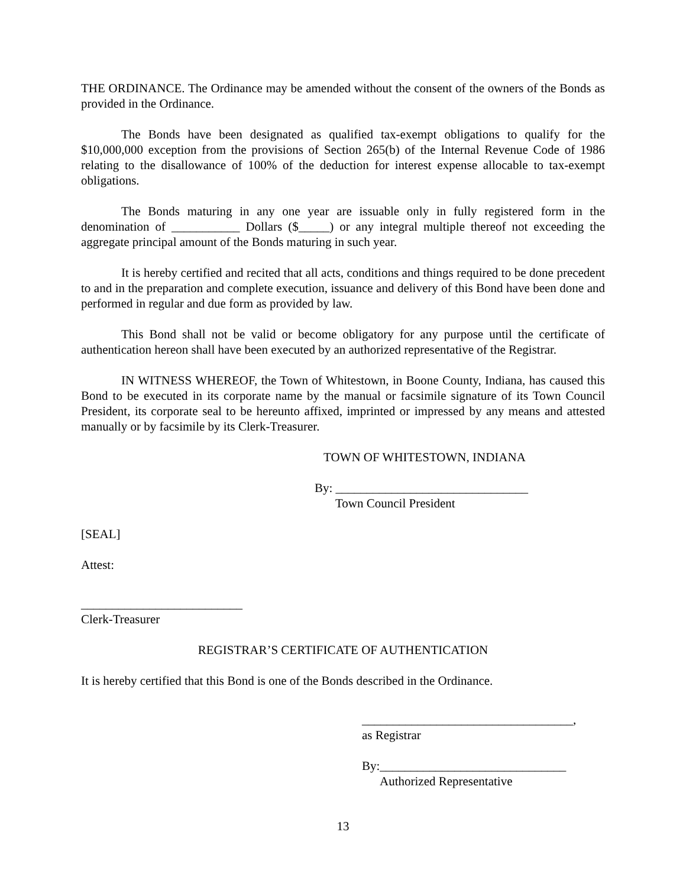THE ORDINANCE. The Ordinance may be amended without the consent of the owners of the Bonds as provided in the Ordinance.
The Bonds have been designated as qualified tax-exempt obligations to qualify for the $10,000,000 exception from the provisions of Section 265(b) of the Internal Revenue Code of 1986 relating to the disallowance of 100% of the deduction for interest expense allocable to tax-exempt obligations.
The Bonds maturing in any one year are issuable only in fully registered form in the denomination of ___________ Dollars ($_____) or any integral multiple thereof not exceeding the aggregate principal amount of the Bonds maturing in such year.
It is hereby certified and recited that all acts, conditions and things required to be done precedent to and in the preparation and complete execution, issuance and delivery of this Bond have been done and performed in regular and due form as provided by law.
This Bond shall not be valid or become obligatory for any purpose until the certificate of authentication hereon shall have been executed by an authorized representative of the Registrar.
IN WITNESS WHEREOF, the Town of Whitestown, in Boone County, Indiana, has caused this Bond to be executed in its corporate name by the manual or facsimile signature of its Town Council President, its corporate seal to be hereunto affixed, imprinted or impressed by any means and attested manually or by facsimile by its Clerk-Treasurer.
TOWN OF WHITESTOWN, INDIANA
By: _______________________________
Town Council President
[SEAL]
Attest:
__________________________
Clerk-Treasurer
REGISTRAR’S CERTIFICATE OF AUTHENTICATION
It is hereby certified that this Bond is one of the Bonds described in the Ordinance.
__________________________________,
as Registrar
By:______________________________
Authorized Representative
13